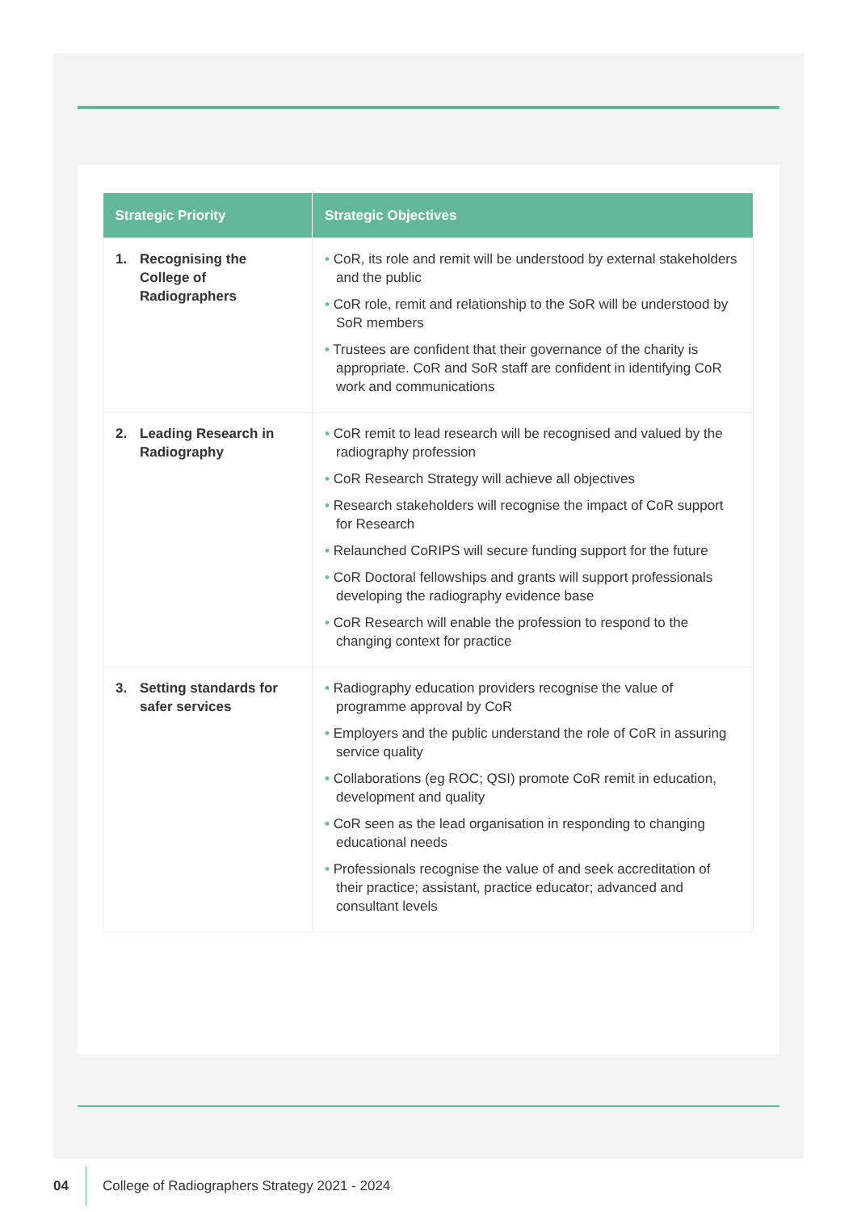| Strategic Priority | Strategic Objectives |
| --- | --- |
| 1. Recognising the College of Radiographers | • CoR, its role and remit will be understood by external stakeholders and the public • CoR role, remit and relationship to the SoR will be understood by SoR members • Trustees are confident that their governance of the charity is appropriate. CoR and SoR staff are confident in identifying CoR work and communications |
| 2. Leading Research in Radiography | • CoR remit to lead research will be recognised and valued by the radiography profession • CoR Research Strategy will achieve all objectives • Research stakeholders will recognise the impact of CoR support for Research • Relaunched CoRIPS will secure funding support for the future • CoR Doctoral fellowships and grants will support professionals developing the radiography evidence base • CoR Research will enable the profession to respond to the changing context for practice |
| 3. Setting standards for safer services | • Radiography education providers recognise the value of programme approval by CoR • Employers and the public understand the role of CoR in assuring service quality • Collaborations (eg ROC; QSI) promote CoR remit in education, development and quality • CoR seen as the lead organisation in responding to changing educational needs • Professionals recognise the value of and seek accreditation of their practice; assistant, practice educator; advanced and consultant levels |
04
College of Radiographers Strategy 2021 - 2024